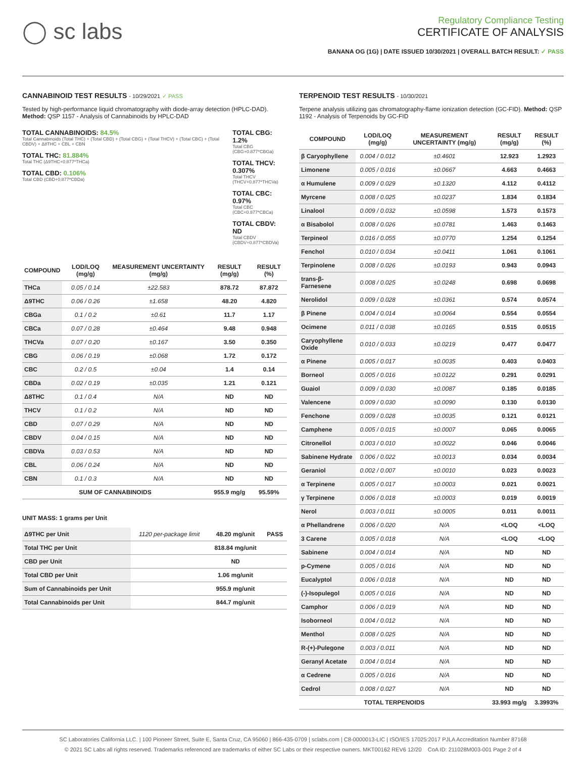◯ sc labs
Regulatory Compliance Testing
CERTIFICATE OF ANALYSIS
BANANA OG (1G) | DATE ISSUED 10/30/2021 | OVERALL BATCH RESULT: ✓ PASS
CANNABINOID TEST RESULTS - 10/29/2021 ✓ PASS
Tested by high-performance liquid chromatography with diode-array detection (HPLC-DAD). Method: QSP 1157 - Analysis of Cannabinoids by HPLC-DAD
TOTAL CANNABINOIDS: 84.5%
Total Cannabinoids (Total THC) + (Total CBD) + (Total CBG) + (Total THCV) + (Total CBC) + (Total CBDV) + Δ8THC + CBL + CBN
TOTAL THC: 81.884%
Total THC (Δ9THC+0.877*THCa)
TOTAL CBD: 0.106%
Total CBD (CBD+0.877*CBDa)
TOTAL CBG: 1.2%
Total CBG (CBG+0.877*CBGa)
TOTAL THCV: 0.307%
Total THCV (THCV+0.877*THCVa)
TOTAL CBC: 0.97%
Total CBC (CBC+0.877*CBCa)
TOTAL CBDV: ND
Total CBDV (CBDV+0.877*CBDVa)
| COMPOUND | LOD/LOQ (mg/g) | MEASUREMENT UNCERTAINTY (mg/g) | RESULT (mg/g) | RESULT (%) |
| --- | --- | --- | --- | --- |
| THCa | 0.05 / 0.14 | ±22.583 | 878.72 | 87.872 |
| Δ9THC | 0.06 / 0.26 | ±1.658 | 48.20 | 4.820 |
| CBGa | 0.1 / 0.2 | ±0.61 | 11.7 | 1.17 |
| CBCa | 0.07 / 0.28 | ±0.464 | 9.48 | 0.948 |
| THCVa | 0.07 / 0.20 | ±0.167 | 3.50 | 0.350 |
| CBG | 0.06 / 0.19 | ±0.068 | 1.72 | 0.172 |
| CBC | 0.2 / 0.5 | ±0.04 | 1.4 | 0.14 |
| CBDa | 0.02 / 0.19 | ±0.035 | 1.21 | 0.121 |
| Δ8THC | 0.1 / 0.4 | N/A | ND | ND |
| THCV | 0.1 / 0.2 | N/A | ND | ND |
| CBD | 0.07 / 0.29 | N/A | ND | ND |
| CBDV | 0.04 / 0.15 | N/A | ND | ND |
| CBDVa | 0.03 / 0.53 | N/A | ND | ND |
| CBL | 0.06 / 0.24 | N/A | ND | ND |
| CBN | 0.1 / 0.3 | N/A | ND | ND |
| SUM OF CANNABINOIDS | | | 955.9 mg/g | 95.59% |
UNIT MASS: 1 grams per Unit
| Δ9THC per Unit | 1120 per-package limit | 48.20 mg/unit | PASS |
| Total THC per Unit | | 818.84 mg/unit | |
| CBD per Unit | | ND | |
| Total CBD per Unit | | 1.06 mg/unit | |
| Sum of Cannabinoids per Unit | | 955.9 mg/unit | |
| Total Cannabinoids per Unit | | 844.7 mg/unit | |
TERPENOID TEST RESULTS - 10/30/2021
Terpene analysis utilizing gas chromatography-flame ionization detection (GC-FID). Method: QSP 1192 - Analysis of Terpenoids by GC-FID
| COMPOUND | LOD/LOQ (mg/g) | MEASUREMENT UNCERTAINTY (mg/g) | RESULT (mg/g) | RESULT (%) |
| --- | --- | --- | --- | --- |
| β Caryophyllene | 0.004 / 0.012 | ±0.4601 | 12.923 | 1.2923 |
| Limonene | 0.005 / 0.016 | ±0.0667 | 4.663 | 0.4663 |
| α Humulene | 0.009 / 0.029 | ±0.1320 | 4.112 | 0.4112 |
| Myrcene | 0.008 / 0.025 | ±0.0237 | 1.834 | 0.1834 |
| Linalool | 0.009 / 0.032 | ±0.0598 | 1.573 | 0.1573 |
| α Bisabolol | 0.008 / 0.026 | ±0.0781 | 1.463 | 0.1463 |
| Terpineol | 0.016 / 0.055 | ±0.0770 | 1.254 | 0.1254 |
| Fenchol | 0.010 / 0.034 | ±0.0411 | 1.061 | 0.1061 |
| Terpinolene | 0.008 / 0.026 | ±0.0193 | 0.943 | 0.0943 |
| trans-β-Farnesene | 0.008 / 0.025 | ±0.0248 | 0.698 | 0.0698 |
| Nerolidol | 0.009 / 0.028 | ±0.0361 | 0.574 | 0.0574 |
| β Pinene | 0.004 / 0.014 | ±0.0064 | 0.554 | 0.0554 |
| Ocimene | 0.011 / 0.038 | ±0.0165 | 0.515 | 0.0515 |
| Caryophyllene Oxide | 0.010 / 0.033 | ±0.0219 | 0.477 | 0.0477 |
| α Pinene | 0.005 / 0.017 | ±0.0035 | 0.403 | 0.0403 |
| Borneol | 0.005 / 0.016 | ±0.0122 | 0.291 | 0.0291 |
| Guaiol | 0.009 / 0.030 | ±0.0087 | 0.185 | 0.0185 |
| Valencene | 0.009 / 0.030 | ±0.0090 | 0.130 | 0.0130 |
| Fenchone | 0.009 / 0.028 | ±0.0035 | 0.121 | 0.0121 |
| Camphene | 0.005 / 0.015 | ±0.0007 | 0.065 | 0.0065 |
| Citronellol | 0.003 / 0.010 | ±0.0022 | 0.046 | 0.0046 |
| Sabinene Hydrate | 0.006 / 0.022 | ±0.0013 | 0.034 | 0.0034 |
| Geraniol | 0.002 / 0.007 | ±0.0010 | 0.023 | 0.0023 |
| α Terpinene | 0.005 / 0.017 | ±0.0003 | 0.021 | 0.0021 |
| γ Terpinene | 0.006 / 0.018 | ±0.0003 | 0.019 | 0.0019 |
| Nerol | 0.003 / 0.011 | ±0.0005 | 0.011 | 0.0011 |
| α Phellandrene | 0.006 / 0.020 | N/A | <LOQ | <LOQ |
| 3 Carene | 0.005 / 0.018 | N/A | <LOQ | <LOQ |
| Sabinene | 0.004 / 0.014 | N/A | ND | ND |
| p-Cymene | 0.005 / 0.016 | N/A | ND | ND |
| Eucalyptol | 0.006 / 0.018 | N/A | ND | ND |
| (-)-Isopulegol | 0.005 / 0.016 | N/A | ND | ND |
| Camphor | 0.006 / 0.019 | N/A | ND | ND |
| Isoborneol | 0.004 / 0.012 | N/A | ND | ND |
| Menthol | 0.008 / 0.025 | N/A | ND | ND |
| R-(+)-Pulegone | 0.003 / 0.011 | N/A | ND | ND |
| Geranyl Acetate | 0.004 / 0.014 | N/A | ND | ND |
| α Cedrene | 0.005 / 0.016 | N/A | ND | ND |
| Cedrol | 0.008 / 0.027 | N/A | ND | ND |
| TOTAL TERPENOIDS | | | 33.993 mg/g | 3.3993% |
SC Laboratories California LLC. | 100 Pioneer Street, Suite E, Santa Cruz, CA 95060 | 866-435-0709 | sclabs.com | C8-0000013-LIC | ISO/IES 17025:2017 PJLA Accreditation Number 87168
© 2021 SC Labs all rights reserved. Trademarks referenced are trademarks of either SC Labs or their respective owners. MKT00162 REV6 12/20 CoA ID: 211028M003-001 Page 2 of 4